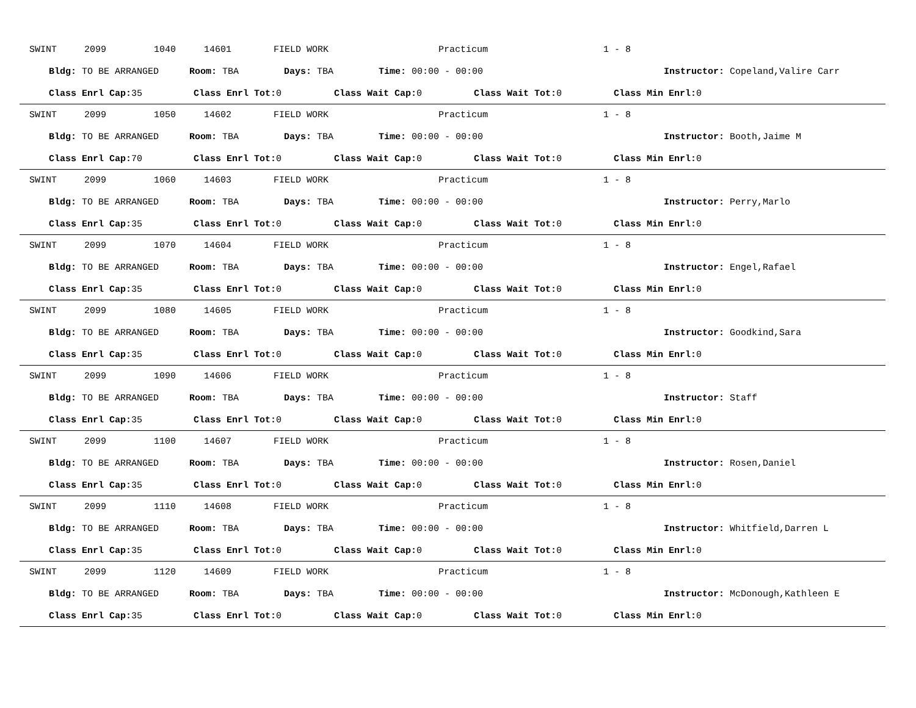SWINT 2099 1040 14601 FIELD WORK Practicum 1 - 8
Bldg: TO BE ARRANGED Room: TBA Days: TBA Time: 00:00 - 00:00 Instructor: Copeland,Valire Carr
Class Enrl Cap: 35 Class Enrl Tot: 0 Class Wait Cap: 0 Class Wait Tot: 0 Class Min Enrl: 0
SWINT 2099 1050 14602 FIELD WORK Practicum 1 - 8
Bldg: TO BE ARRANGED Room: TBA Days: TBA Time: 00:00 - 00:00 Instructor: Booth,Jaime M
Class Enrl Cap: 70 Class Enrl Tot: 0 Class Wait Cap: 0 Class Wait Tot: 0 Class Min Enrl: 0
SWINT 2099 1060 14603 FIELD WORK Practicum 1 - 8
Bldg: TO BE ARRANGED Room: TBA Days: TBA Time: 00:00 - 00:00 Instructor: Perry,Marlo
Class Enrl Cap: 35 Class Enrl Tot: 0 Class Wait Cap: 0 Class Wait Tot: 0 Class Min Enrl: 0
SWINT 2099 1070 14604 FIELD WORK Practicum 1 - 8
Bldg: TO BE ARRANGED Room: TBA Days: TBA Time: 00:00 - 00:00 Instructor: Engel,Rafael
Class Enrl Cap: 35 Class Enrl Tot: 0 Class Wait Cap: 0 Class Wait Tot: 0 Class Min Enrl: 0
SWINT 2099 1080 14605 FIELD WORK Practicum 1 - 8
Bldg: TO BE ARRANGED Room: TBA Days: TBA Time: 00:00 - 00:00 Instructor: Goodkind,Sara
Class Enrl Cap: 35 Class Enrl Tot: 0 Class Wait Cap: 0 Class Wait Tot: 0 Class Min Enrl: 0
SWINT 2099 1090 14606 FIELD WORK Practicum 1 - 8
Bldg: TO BE ARRANGED Room: TBA Days: TBA Time: 00:00 - 00:00 Instructor: Staff
Class Enrl Cap: 35 Class Enrl Tot: 0 Class Wait Cap: 0 Class Wait Tot: 0 Class Min Enrl: 0
SWINT 2099 1100 14607 FIELD WORK Practicum 1 - 8
Bldg: TO BE ARRANGED Room: TBA Days: TBA Time: 00:00 - 00:00 Instructor: Rosen,Daniel
Class Enrl Cap: 35 Class Enrl Tot: 0 Class Wait Cap: 0 Class Wait Tot: 0 Class Min Enrl: 0
SWINT 2099 1110 14608 FIELD WORK Practicum 1 - 8
Bldg: TO BE ARRANGED Room: TBA Days: TBA Time: 00:00 - 00:00 Instructor: Whitfield,Darren L
Class Enrl Cap: 35 Class Enrl Tot: 0 Class Wait Cap: 0 Class Wait Tot: 0 Class Min Enrl: 0
SWINT 2099 1120 14609 FIELD WORK Practicum 1 - 8
Bldg: TO BE ARRANGED Room: TBA Days: TBA Time: 00:00 - 00:00 Instructor: McDonough,Kathleen E
Class Enrl Cap: 35 Class Enrl Tot: 0 Class Wait Cap: 0 Class Wait Tot: 0 Class Min Enrl: 0